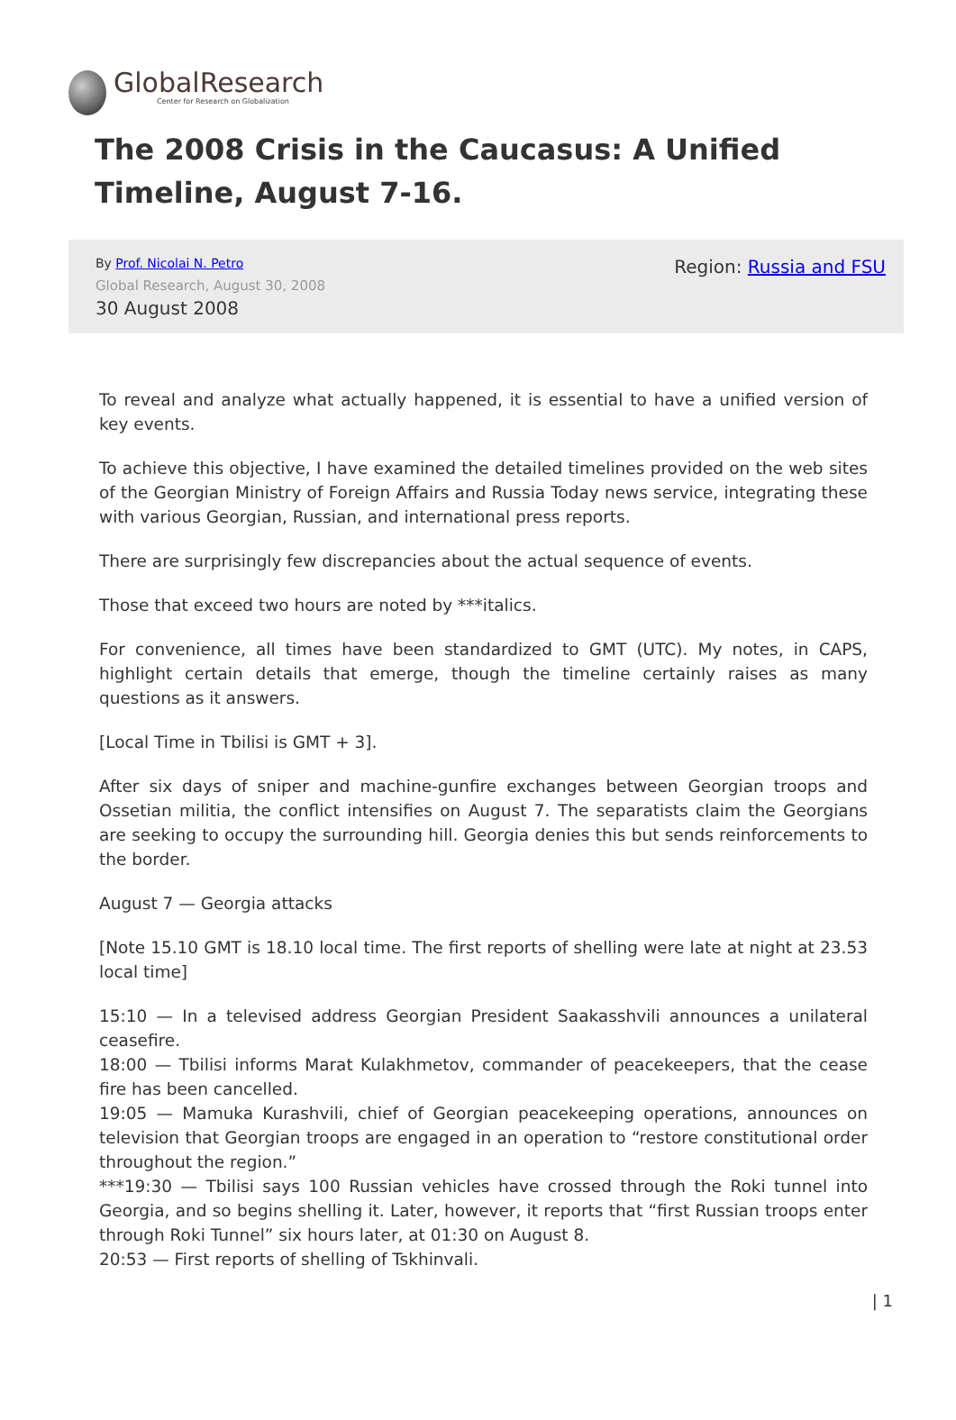GlobalResearch
Center for Research on Globalization
The 2008 Crisis in the Caucasus: A Unified Timeline, August 7-16.
By Prof. Nicolai N. Petro
Global Research, August 30, 2008
30 August 2008
Region: Russia and FSU
To reveal and analyze what actually happened, it is essential to have a unified version of key events.
To achieve this objective, I have examined the detailed timelines provided on the web sites of the Georgian Ministry of Foreign Affairs and Russia Today news service, integrating these with various Georgian, Russian, and international press reports.
There are surprisingly few discrepancies about the actual sequence of events.
Those that exceed two hours are noted by ***italics.
For convenience, all times have been standardized to GMT (UTC). My notes, in CAPS, highlight certain details that emerge, though the timeline certainly raises as many questions as it answers.
[Local Time in Tbilisi is GMT + 3].
After six days of sniper and machine-gunfire exchanges between Georgian troops and Ossetian militia, the conflict intensifies on August 7. The separatists claim the Georgians are seeking to occupy the surrounding hill. Georgia denies this but sends reinforcements to the border.
August 7 — Georgia attacks
[Note 15.10 GMT is 18.10 local time. The first reports of shelling were late at night at 23.53 local time]
15:10 — In a televised address Georgian President Saakasshvili announces a unilateral ceasefire.
18:00 — Tbilisi informs Marat Kulakhmetov, commander of peacekeepers, that the cease fire has been cancelled.
19:05 — Mamuka Kurashvili, chief of Georgian peacekeeping operations, announces on television that Georgian troops are engaged in an operation to “restore constitutional order throughout the region.”
***19:30 — Tbilisi says 100 Russian vehicles have crossed through the Roki tunnel into Georgia, and so begins shelling it. Later, however, it reports that “first Russian troops enter through Roki Tunnel” six hours later, at 01:30 on August 8.
20:53 — First reports of shelling of Tskhinvali.
| 1